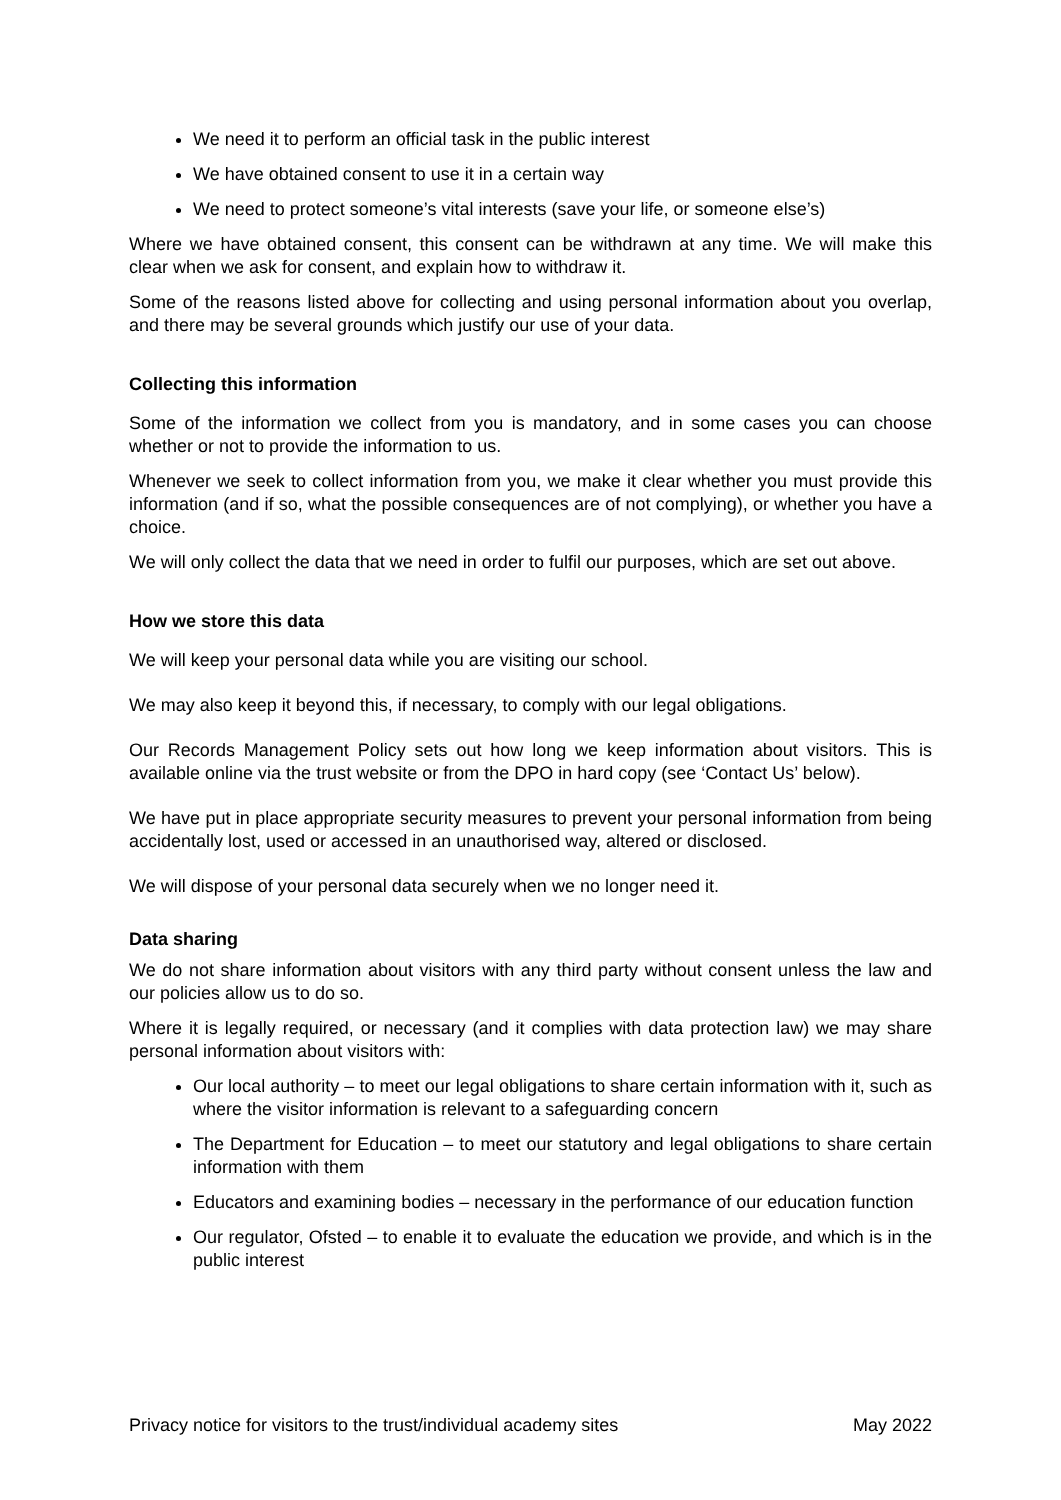We need it to perform an official task in the public interest
We have obtained consent to use it in a certain way
We need to protect someone’s vital interests (save your life, or someone else’s)
Where we have obtained consent, this consent can be withdrawn at any time. We will make this clear when we ask for consent, and explain how to withdraw it.
Some of the reasons listed above for collecting and using personal information about you overlap, and there may be several grounds which justify our use of your data.
Collecting this information
Some of the information we collect from you is mandatory, and in some cases you can choose whether or not to provide the information to us.
Whenever we seek to collect information from you, we make it clear whether you must provide this information (and if so, what the possible consequences are of not complying), or whether you have a choice.
We will only collect the data that we need in order to fulfil our purposes, which are set out above.
How we store this data
We will keep your personal data while you are visiting our school.
We may also keep it beyond this, if necessary, to comply with our legal obligations.
Our Records Management Policy sets out how long we keep information about visitors. This is available online via the trust website or from the DPO in hard copy (see ‘Contact Us’ below).
We have put in place appropriate security measures to prevent your personal information from being accidentally lost, used or accessed in an unauthorised way, altered or disclosed.
We will dispose of your personal data securely when we no longer need it.
Data sharing
We do not share information about visitors with any third party without consent unless the law and our policies allow us to do so.
Where it is legally required, or necessary (and it complies with data protection law) we may share personal information about visitors with:
Our local authority – to meet our legal obligations to share certain information with it, such as where the visitor information is relevant to a safeguarding concern
The Department for Education – to meet our statutory and legal obligations to share certain information with them
Educators and examining bodies – necessary in the performance of our education function
Our regulator, Ofsted – to enable it to evaluate the education we provide, and which is in the public interest
Privacy notice for visitors to the trust/individual academy sites May 2022